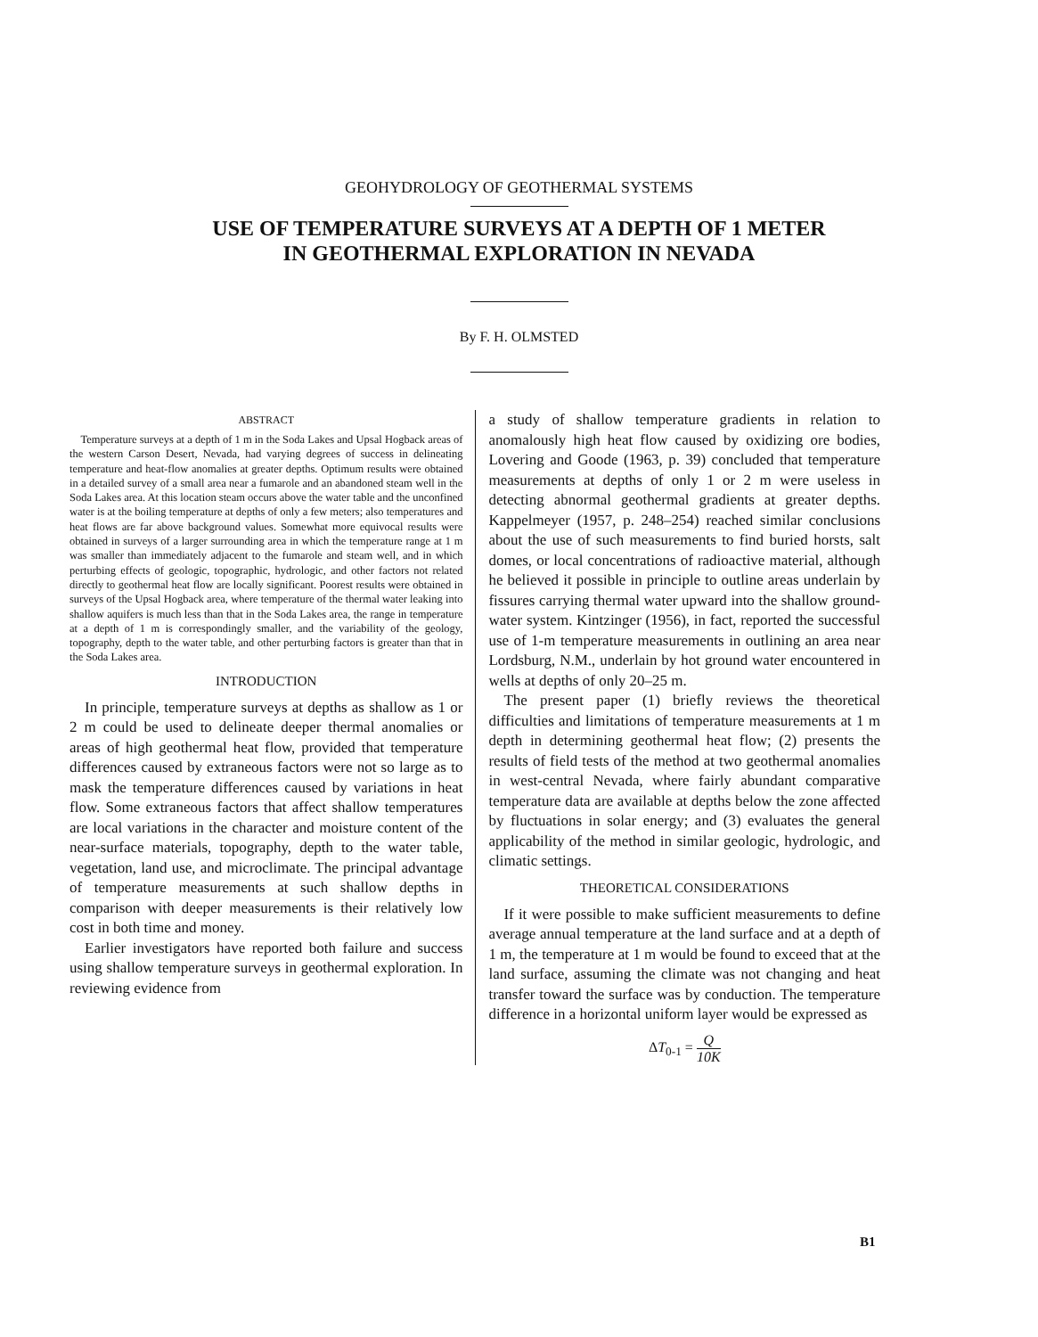GEOHYDROLOGY OF GEOTHERMAL SYSTEMS
USE OF TEMPERATURE SURVEYS AT A DEPTH OF 1 METER
IN GEOTHERMAL EXPLORATION IN NEVADA
By F. H. OLMSTED
ABSTRACT
Temperature surveys at a depth of 1 m in the Soda Lakes and Upsal Hogback areas of the western Carson Desert, Nevada, had varying degrees of success in delineating temperature and heat-flow anomalies at greater depths. Optimum results were obtained in a detailed survey of a small area near a fumarole and an abandoned steam well in the Soda Lakes area. At this location steam occurs above the water table and the unconfined water is at the boiling temperature at depths of only a few meters; also temperatures and heat flows are far above background values. Somewhat more equivocal results were obtained in surveys of a larger surrounding area in which the temperature range at 1 m was smaller than immediately adjacent to the fumarole and steam well, and in which perturbing effects of geologic, topographic, hydrologic, and other factors not related directly to geothermal heat flow are locally significant. Poorest results were obtained in surveys of the Upsal Hogback area, where temperature of the thermal water leaking into shallow aquifers is much less than that in the Soda Lakes area, the range in temperature at a depth of 1 m is correspondingly smaller, and the variability of the geology, topography, depth to the water table, and other perturbing factors is greater than that in the Soda Lakes area.
INTRODUCTION
In principle, temperature surveys at depths as shallow as 1 or 2 m could be used to delineate deeper thermal anomalies or areas of high geothermal heat flow, provided that temperature differences caused by extraneous factors were not so large as to mask the temperature differences caused by variations in heat flow. Some extraneous factors that affect shallow temperatures are local variations in the character and moisture content of the near-surface materials, topography, depth to the water table, vegetation, land use, and microclimate. The principal advantage of temperature measurements at such shallow depths in comparison with deeper measurements is their relatively low cost in both time and money.
Earlier investigators have reported both failure and success using shallow temperature surveys in geothermal exploration. In reviewing evidence from
a study of shallow temperature gradients in relation to anomalously high heat flow caused by oxidizing ore bodies, Lovering and Goode (1963, p. 39) concluded that temperature measurements at depths of only 1 or 2 m were useless in detecting abnormal geothermal gradients at greater depths. Kappelmeyer (1957, p. 248–254) reached similar conclusions about the use of such measurements to find buried horsts, salt domes, or local concentrations of radioactive material, although he believed it possible in principle to outline areas underlain by fissures carrying thermal water upward into the shallow ground-water system. Kintzinger (1956), in fact, reported the successful use of 1-m temperature measurements in outlining an area near Lordsburg, N.M., underlain by hot ground water encountered in wells at depths of only 20–25 m.
The present paper (1) briefly reviews the theoretical difficulties and limitations of temperature measurements at 1 m depth in determining geothermal heat flow; (2) presents the results of field tests of the method at two geothermal anomalies in west-central Nevada, where fairly abundant comparative temperature data are available at depths below the zone affected by fluctuations in solar energy; and (3) evaluates the general applicability of the method in similar geologic, hydrologic, and climatic settings.
THEORETICAL CONSIDERATIONS
If it were possible to make sufficient measurements to define average annual temperature at the land surface and at a depth of 1 m, the temperature at 1 m would be found to exceed that at the land surface, assuming the climate was not changing and heat transfer toward the surface was by conduction. The temperature difference in a horizontal uniform layer would be expressed as
ΔT<sub>0-1</sub> = Q 10K
B1